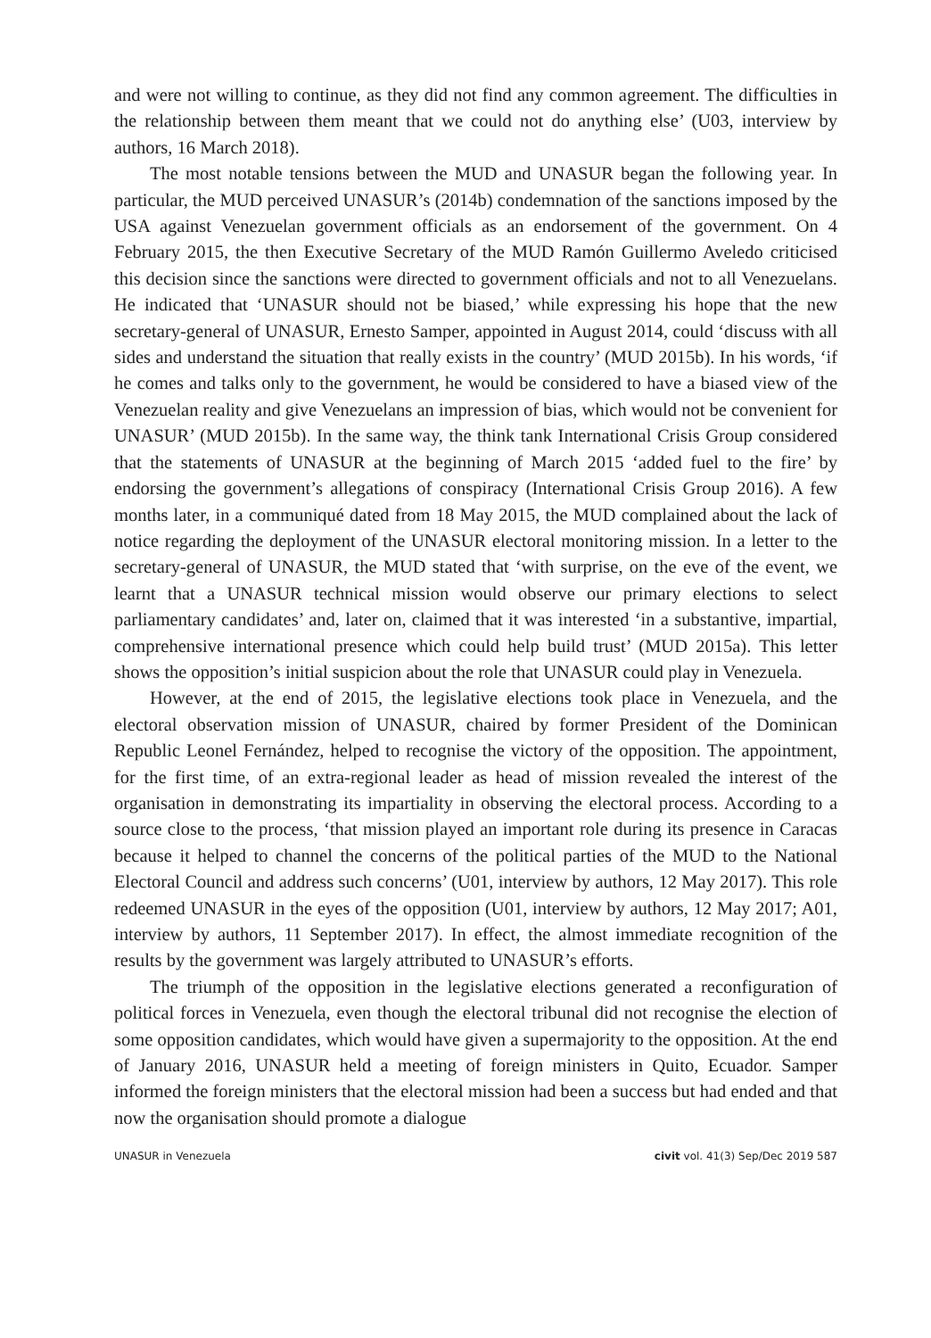and were not willing to continue, as they did not find any common agreement. The difficulties in the relationship between them meant that we could not do anything else’ (U03, interview by authors, 16 March 2018).
The most notable tensions between the MUD and UNASUR began the following year. In particular, the MUD perceived UNASUR’s (2014b) condemnation of the sanctions imposed by the USA against Venezuelan government officials as an endorsement of the government. On 4 February 2015, the then Executive Secretary of the MUD Ramón Guillermo Aveledo criticised this decision since the sanctions were directed to government officials and not to all Venezuelans. He indicated that ‘UNASUR should not be biased,’ while expressing his hope that the new secretary-general of UNASUR, Ernesto Samper, appointed in August 2014, could ‘discuss with all sides and understand the situation that really exists in the country’ (MUD 2015b). In his words, ‘if he comes and talks only to the government, he would be considered to have a biased view of the Venezuelan reality and give Venezuelans an impression of bias, which would not be convenient for UNASUR’ (MUD 2015b). In the same way, the think tank International Crisis Group considered that the statements of UNASUR at the beginning of March 2015 ‘added fuel to the fire’ by endorsing the government’s allegations of conspiracy (International Crisis Group 2016). A few months later, in a communiqué dated from 18 May 2015, the MUD complained about the lack of notice regarding the deployment of the UNASUR electoral monitoring mission. In a letter to the secretary-general of UNASUR, the MUD stated that ‘with surprise, on the eve of the event, we learnt that a UNASUR technical mission would observe our primary elections to select parliamentary candidates’ and, later on, claimed that it was interested ‘in a substantive, impartial, comprehensive international presence which could help build trust’ (MUD 2015a). This letter shows the opposition’s initial suspicion about the role that UNASUR could play in Venezuela.
However, at the end of 2015, the legislative elections took place in Venezuela, and the electoral observation mission of UNASUR, chaired by former President of the Dominican Republic Leonel Fernández, helped to recognise the victory of the opposition. The appointment, for the first time, of an extra-regional leader as head of mission revealed the interest of the organisation in demonstrating its impartiality in observing the electoral process. According to a source close to the process, ‘that mission played an important role during its presence in Caracas because it helped to channel the concerns of the political parties of the MUD to the National Electoral Council and address such concerns’ (U01, interview by authors, 12 May 2017). This role redeemed UNASUR in the eyes of the opposition (U01, interview by authors, 12 May 2017; A01, interview by authors, 11 September 2017). In effect, the almost immediate recognition of the results by the government was largely attributed to UNASUR’s efforts.
The triumph of the opposition in the legislative elections generated a reconfiguration of political forces in Venezuela, even though the electoral tribunal did not recognise the election of some opposition candidates, which would have given a supermajority to the opposition. At the end of January 2016, UNASUR held a meeting of foreign ministers in Quito, Ecuador. Samper informed the foreign ministers that the electoral mission had been a success but had ended and that now the organisation should promote a dialogue
UNASUR in Venezuela civit vol. 41(3) Sep/Dec 2019 587